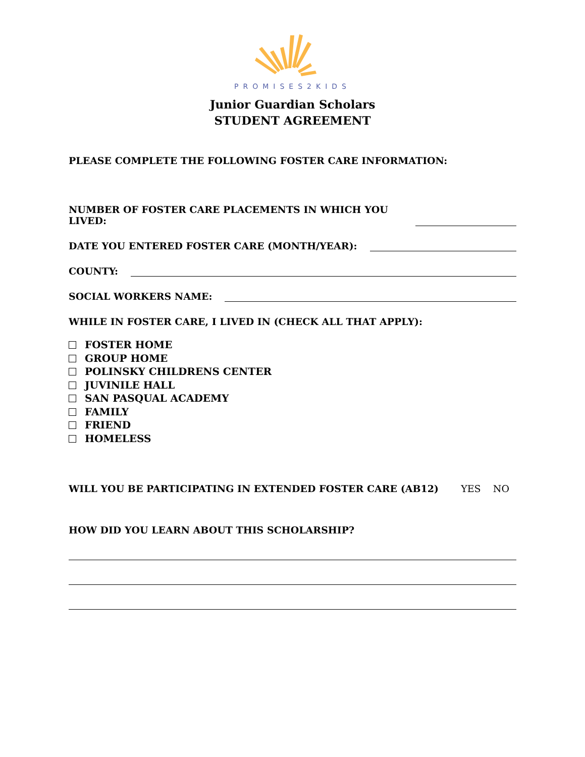PROMISES2KIDS
Junior Guardian Scholars
STUDENT AGREEMENT
PLEASE COMPLETE THE FOLLOWING FOSTER CARE INFORMATION:
NUMBER OF FOSTER CARE PLACEMENTS IN WHICH YOU LIVED:
DATE YOU ENTERED FOSTER CARE (MONTH/YEAR):
COUNTY:
SOCIAL WORKERS NAME:
WHILE IN FOSTER CARE, I LIVED IN (CHECK ALL THAT APPLY):
FOSTER HOME
GROUP HOME
POLINSKY CHILDRENS CENTER
JUVINILE HALL
SAN PASQUAL ACADEMY
FAMILY
FRIEND
HOMELESS
WILL YOU BE PARTICIPATING IN EXTENDED FOSTER CARE (AB12) YES NO
HOW DID YOU LEARN ABOUT THIS SCHOLARSHIP?